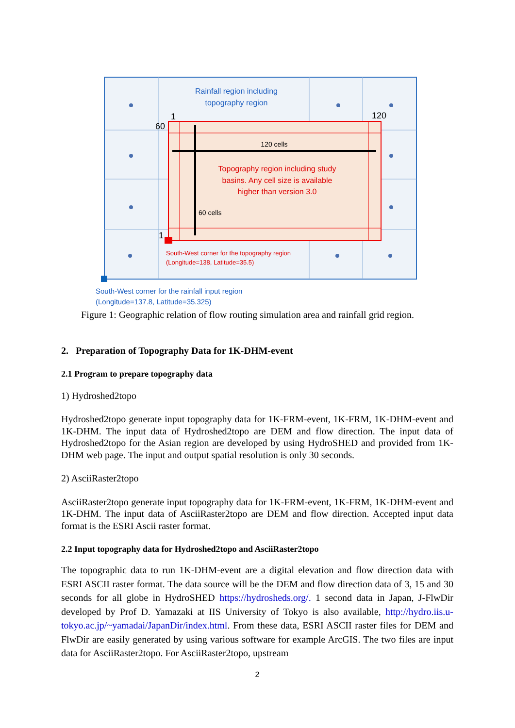Rainfall region including
topography region
1
120
60
120 cells
Topography region including study
basins. Any cell size is available
higher than version 3.0
60 cells
1
South-West corner for the topography region
(Longitude=138, Latitude=35.5)
South-West corner for the rainfall input region
(Longitude=137.8, Latitude=35.325)
Figure 1: Geographic relation of flow routing simulation area and rainfall grid region.
2. Preparation of Topography Data for 1K-DHM-event
2.1 Program to prepare topography data
1) Hydroshed2topo
Hydroshed2topo generate input topography data for 1K-FRM-event, 1K-FRM, 1K-DHM-event and 1K-DHM. The input data of Hydroshed2topo are DEM and flow direction. The input data of Hydroshed2topo for the Asian region are developed by using HydroSHED and provided from 1K-DHM web page. The input and output spatial resolution is only 30 seconds.
2) AsciiRaster2topo
AsciiRaster2topo generate input topography data for 1K-FRM-event, 1K-FRM, 1K-DHM-event and 1K-DHM. The input data of AsciiRaster2topo are DEM and flow direction. Accepted input data format is the ESRI Ascii raster format.
2.2 Input topography data for Hydroshed2topo and AsciiRaster2topo
The topographic data to run 1K-DHM-event are a digital elevation and flow direction data with ESRI ASCII raster format. The data source will be the DEM and flow direction data of 3, 15 and 30 seconds for all globe in HydroSHED https://hydrosheds.org/. 1 second data in Japan, J-FlwDir developed by Prof D. Yamazaki at IIS University of Tokyo is also available, http://hydro.iis.u-tokyo.ac.jp/~yamadai/JapanDir/index.html. From these data, ESRI ASCII raster files for DEM and FlwDir are easily generated by using various software for example ArcGIS. The two files are input data for AsciiRaster2topo. For AsciiRaster2topo, upstream
2